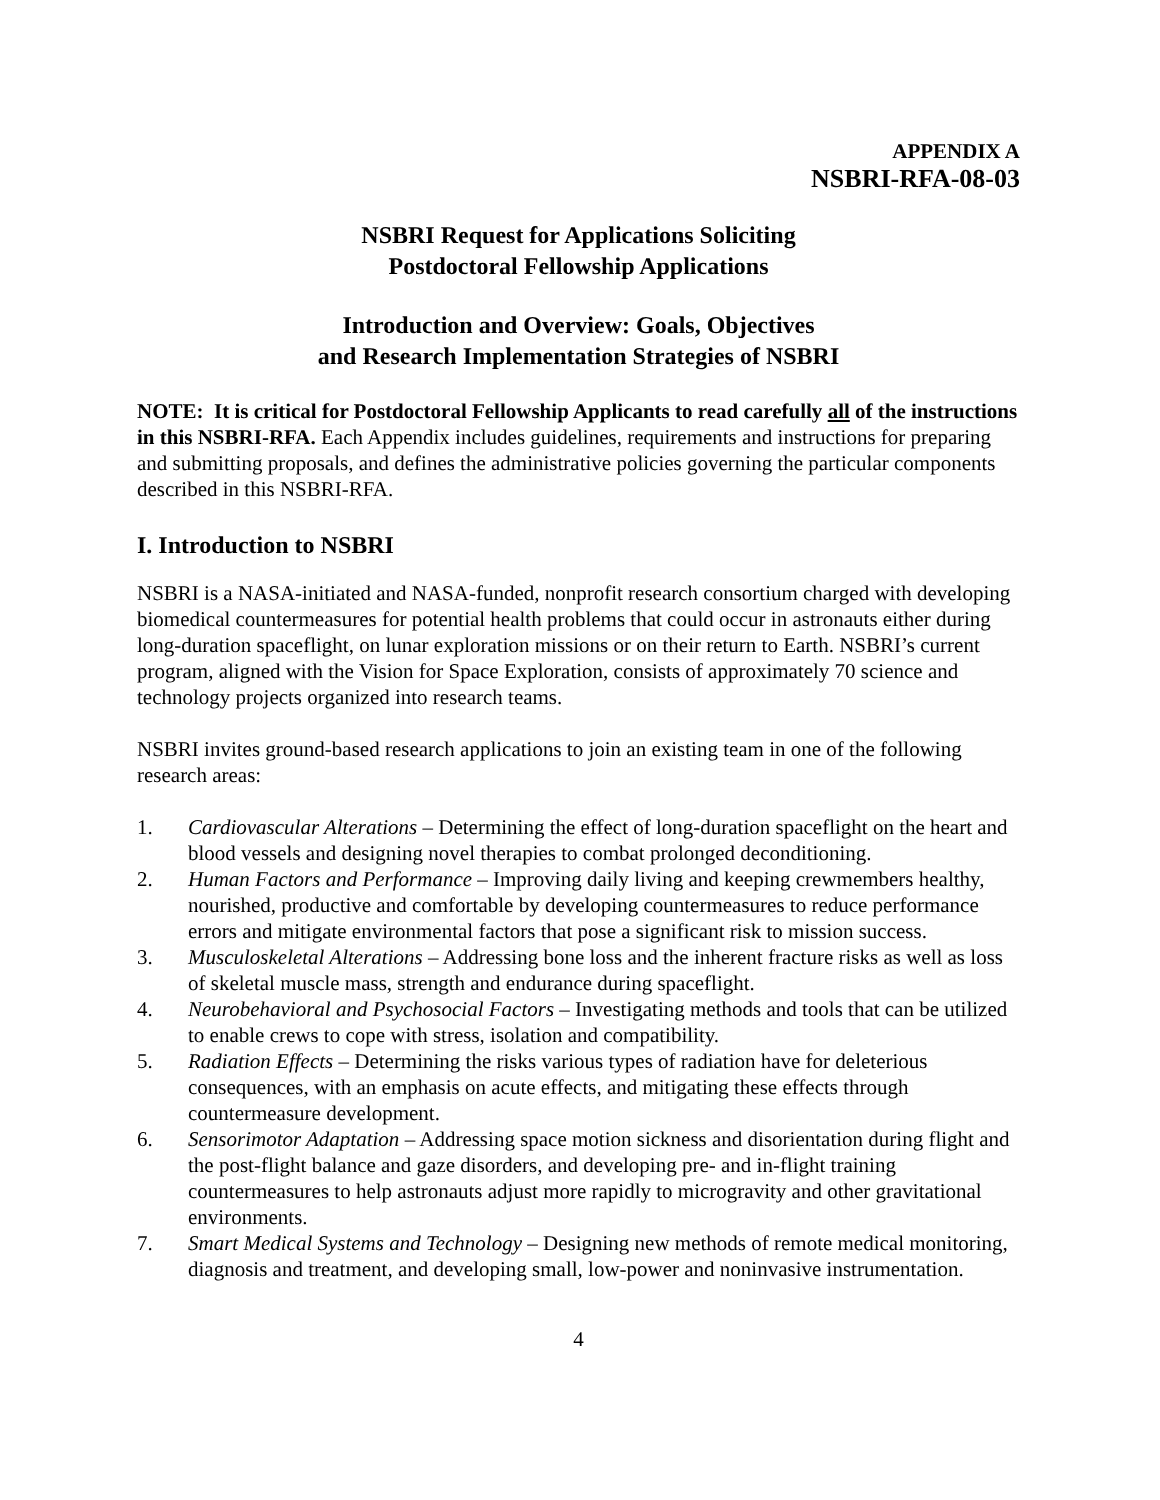APPENDIX A
NSBRI-RFA-08-03
NSBRI Request for Applications Soliciting
Postdoctoral Fellowship Applications
Introduction and Overview: Goals, Objectives
and Research Implementation Strategies of NSBRI
NOTE: It is critical for Postdoctoral Fellowship Applicants to read carefully all of the instructions in this NSBRI-RFA. Each Appendix includes guidelines, requirements and instructions for preparing and submitting proposals, and defines the administrative policies governing the particular components described in this NSBRI-RFA.
I. Introduction to NSBRI
NSBRI is a NASA-initiated and NASA-funded, nonprofit research consortium charged with developing biomedical countermeasures for potential health problems that could occur in astronauts either during long-duration spaceflight, on lunar exploration missions or on their return to Earth. NSBRI’s current program, aligned with the Vision for Space Exploration, consists of approximately 70 science and technology projects organized into research teams.
NSBRI invites ground-based research applications to join an existing team in one of the following research areas:
1. Cardiovascular Alterations – Determining the effect of long-duration spaceflight on the heart and blood vessels and designing novel therapies to combat prolonged deconditioning.
2. Human Factors and Performance – Improving daily living and keeping crewmembers healthy, nourished, productive and comfortable by developing countermeasures to reduce performance errors and mitigate environmental factors that pose a significant risk to mission success.
3. Musculoskeletal Alterations – Addressing bone loss and the inherent fracture risks as well as loss of skeletal muscle mass, strength and endurance during spaceflight.
4. Neurobehavioral and Psychosocial Factors – Investigating methods and tools that can be utilized to enable crews to cope with stress, isolation and compatibility.
5. Radiation Effects – Determining the risks various types of radiation have for deleterious consequences, with an emphasis on acute effects, and mitigating these effects through countermeasure development.
6. Sensorimotor Adaptation – Addressing space motion sickness and disorientation during flight and the post-flight balance and gaze disorders, and developing pre- and in-flight training countermeasures to help astronauts adjust more rapidly to microgravity and other gravitational environments.
7. Smart Medical Systems and Technology – Designing new methods of remote medical monitoring, diagnosis and treatment, and developing small, low-power and noninvasive instrumentation.
4